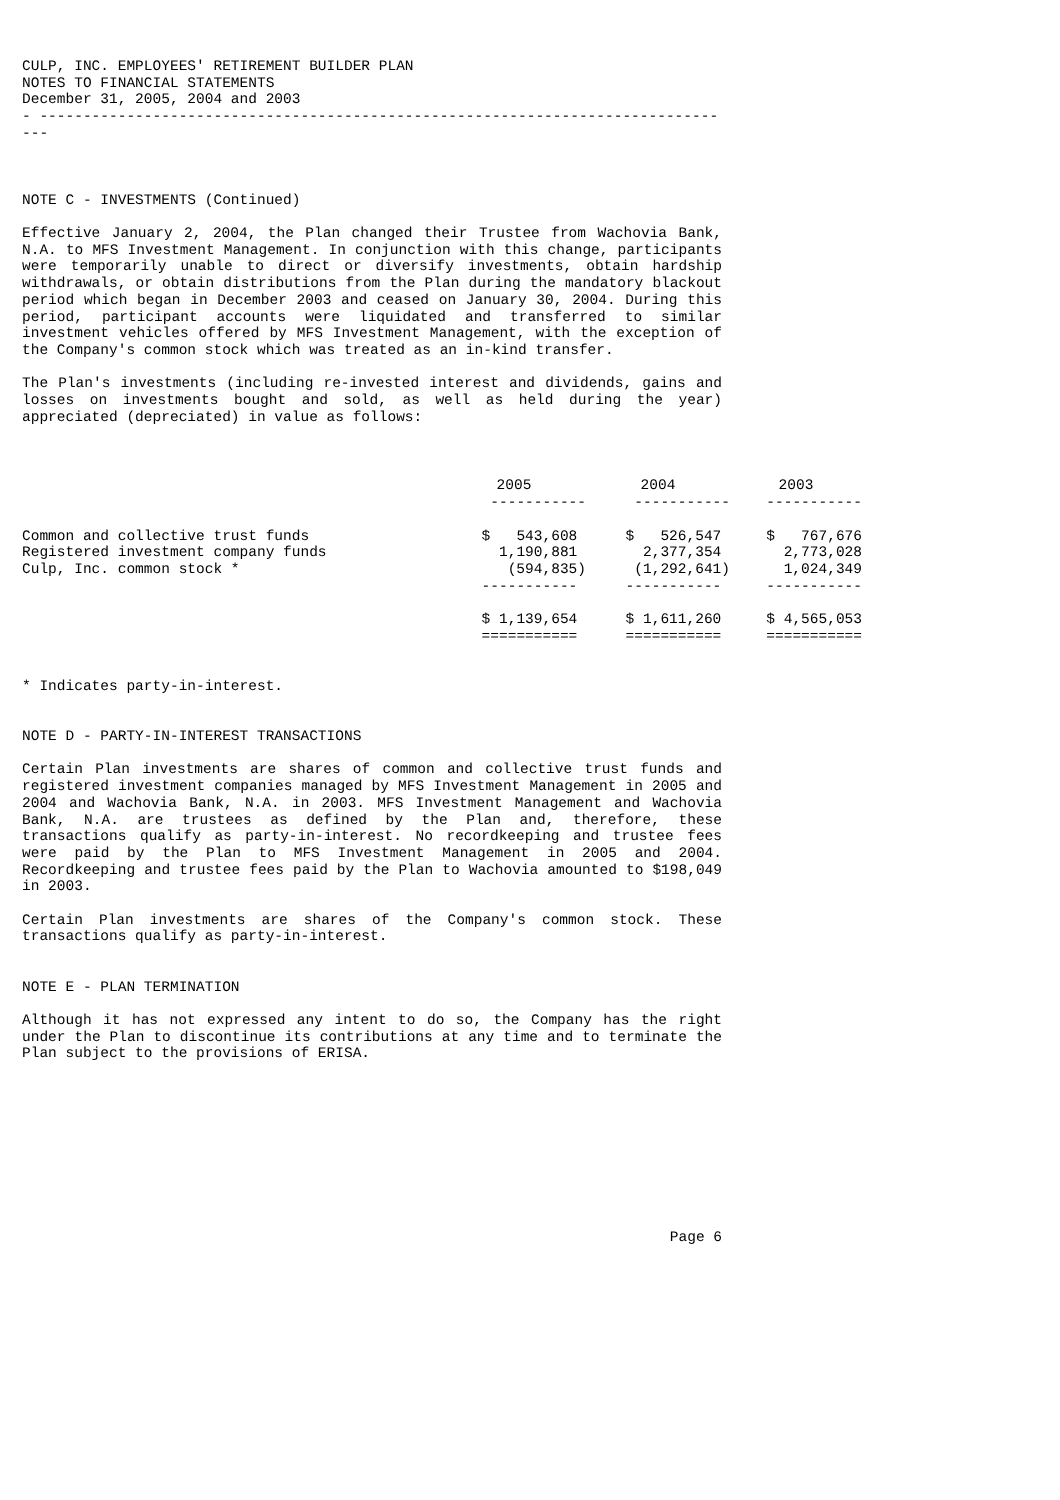CULP, INC. EMPLOYEES' RETIREMENT BUILDER PLAN
NOTES TO FINANCIAL STATEMENTS
December 31, 2005, 2004 and 2003
- ---------------------------------------------------------------------------------
NOTE C - INVESTMENTS (Continued)
Effective January 2, 2004, the Plan changed their Trustee from Wachovia Bank, N.A. to MFS Investment Management. In conjunction with this change, participants were temporarily unable to direct or diversify investments, obtain hardship withdrawals, or obtain distributions from the Plan during the mandatory blackout period which began in December 2003 and ceased on January 30, 2004. During this period, participant accounts were liquidated and transferred to similar investment vehicles offered by MFS Investment Management, with the exception of the Company's common stock which was treated as an in-kind transfer.
The Plan's investments (including re-invested interest and dividends, gains and losses on investments bought and sold, as well as held during the year) appreciated (depreciated) in value as follows:
| | 2005 | 2004 | 2003 |
| --- | --- | --- | --- |
| | ----------- | ----------- | ----------- |
| Common and collective trust funds | $ 543,608 | $ 526,547 | $ 767,676 |
| Registered investment company funds | 1,190,881 | 2,377,354 | 2,773,028 |
| Culp, Inc. common stock * | (594,835) | (1,292,641) | 1,024,349 |
| | ----------- | ----------- | ----------- |
| | $ 1,139,654 | $ 1,611,260 | $ 4,565,053 |
| | =========== | =========== | =========== |
* Indicates party-in-interest.
NOTE D - PARTY-IN-INTEREST TRANSACTIONS
Certain Plan investments are shares of common and collective trust funds and registered investment companies managed by MFS Investment Management in 2005 and 2004 and Wachovia Bank, N.A. in 2003. MFS Investment Management and Wachovia Bank, N.A. are trustees as defined by the Plan and, therefore, these transactions qualify as party-in-interest. No recordkeeping and trustee fees were paid by the Plan to MFS Investment Management in 2005 and 2004. Recordkeeping and trustee fees paid by the Plan to Wachovia amounted to $198,049 in 2003.
Certain Plan investments are shares of the Company's common stock. These transactions qualify as party-in-interest.
NOTE E - PLAN TERMINATION
Although it has not expressed any intent to do so, the Company has the right under the Plan to discontinue its contributions at any time and to terminate the Plan subject to the provisions of ERISA.
Page 6